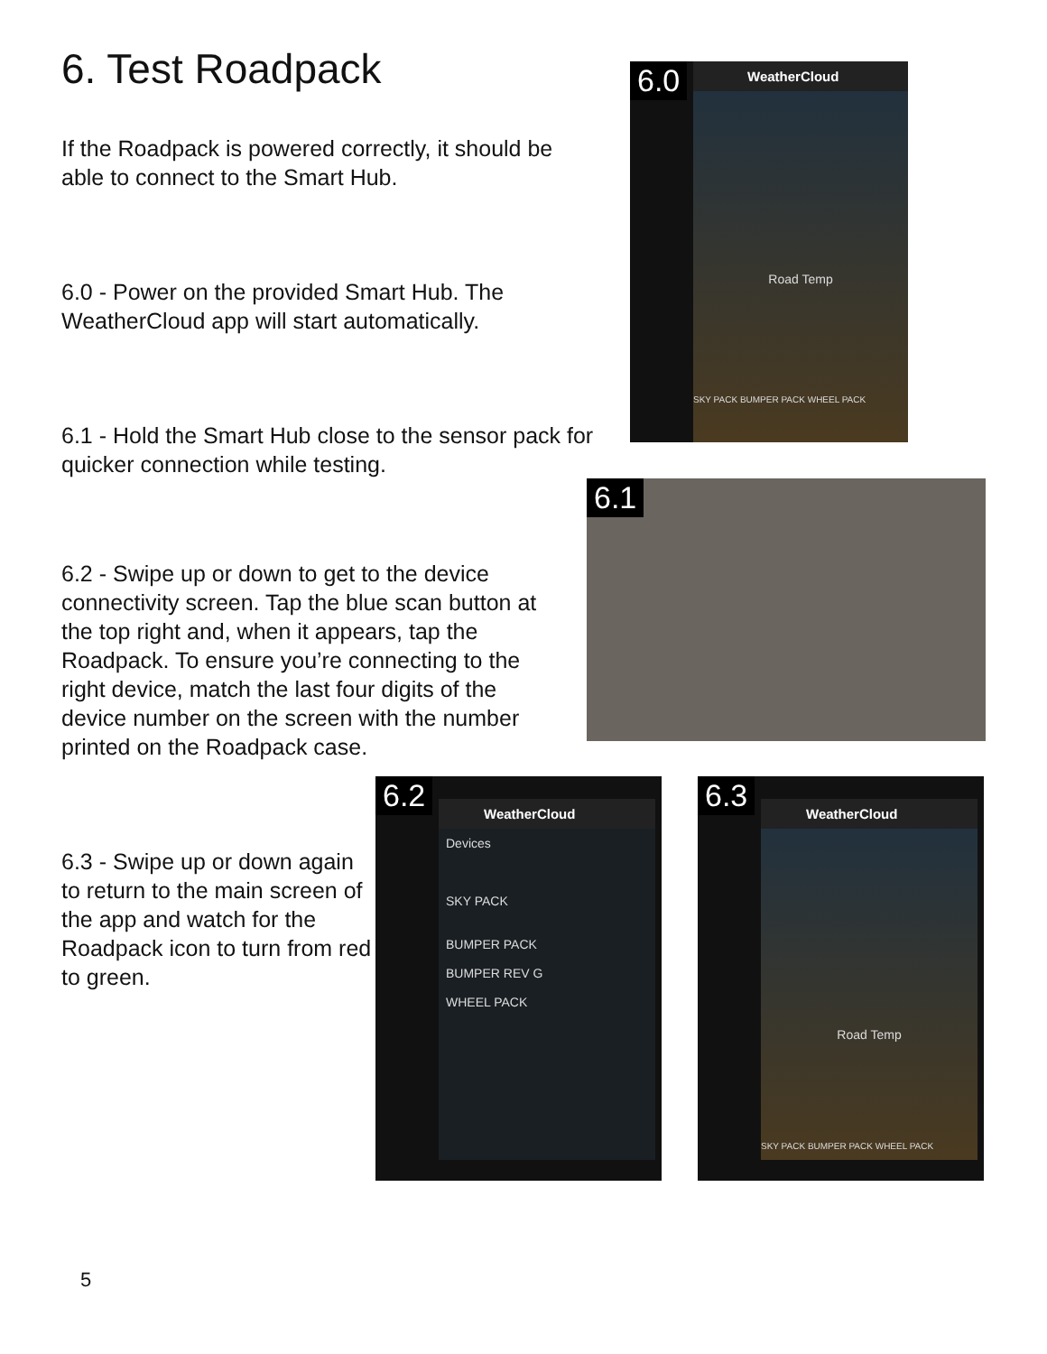6. Test Roadpack
If the Roadpack is powered correctly, it should be able to connect to the Smart Hub.
6.0 - Power on the provided Smart Hub. The WeatherCloud app will start automatically.
6.1 - Hold the Smart Hub close to the sensor pack for quicker connection while testing.
6.2 - Swipe up or down to get to the device connectivity screen. Tap the blue scan button at the top right and, when it appears, tap the Roadpack. To ensure you’re connecting to the right device, match the last four digits of the device number on the screen with the number printed on the Roadpack case.
6.3 - Swipe up or down again to return to the main screen of the app and watch for the Roadpack icon to turn from red to green.
6.0
WeatherCloud
Road Temp
SKY PACK BUMPER PACK WHEEL PACK
6.1
6.2
WeatherCloud
Devices
SKY PACK
BUMPER PACK
BUMPER REV G
WHEEL PACK
6.3
WeatherCloud
Road Temp
SKY PACK BUMPER PACK WHEEL PACK
5